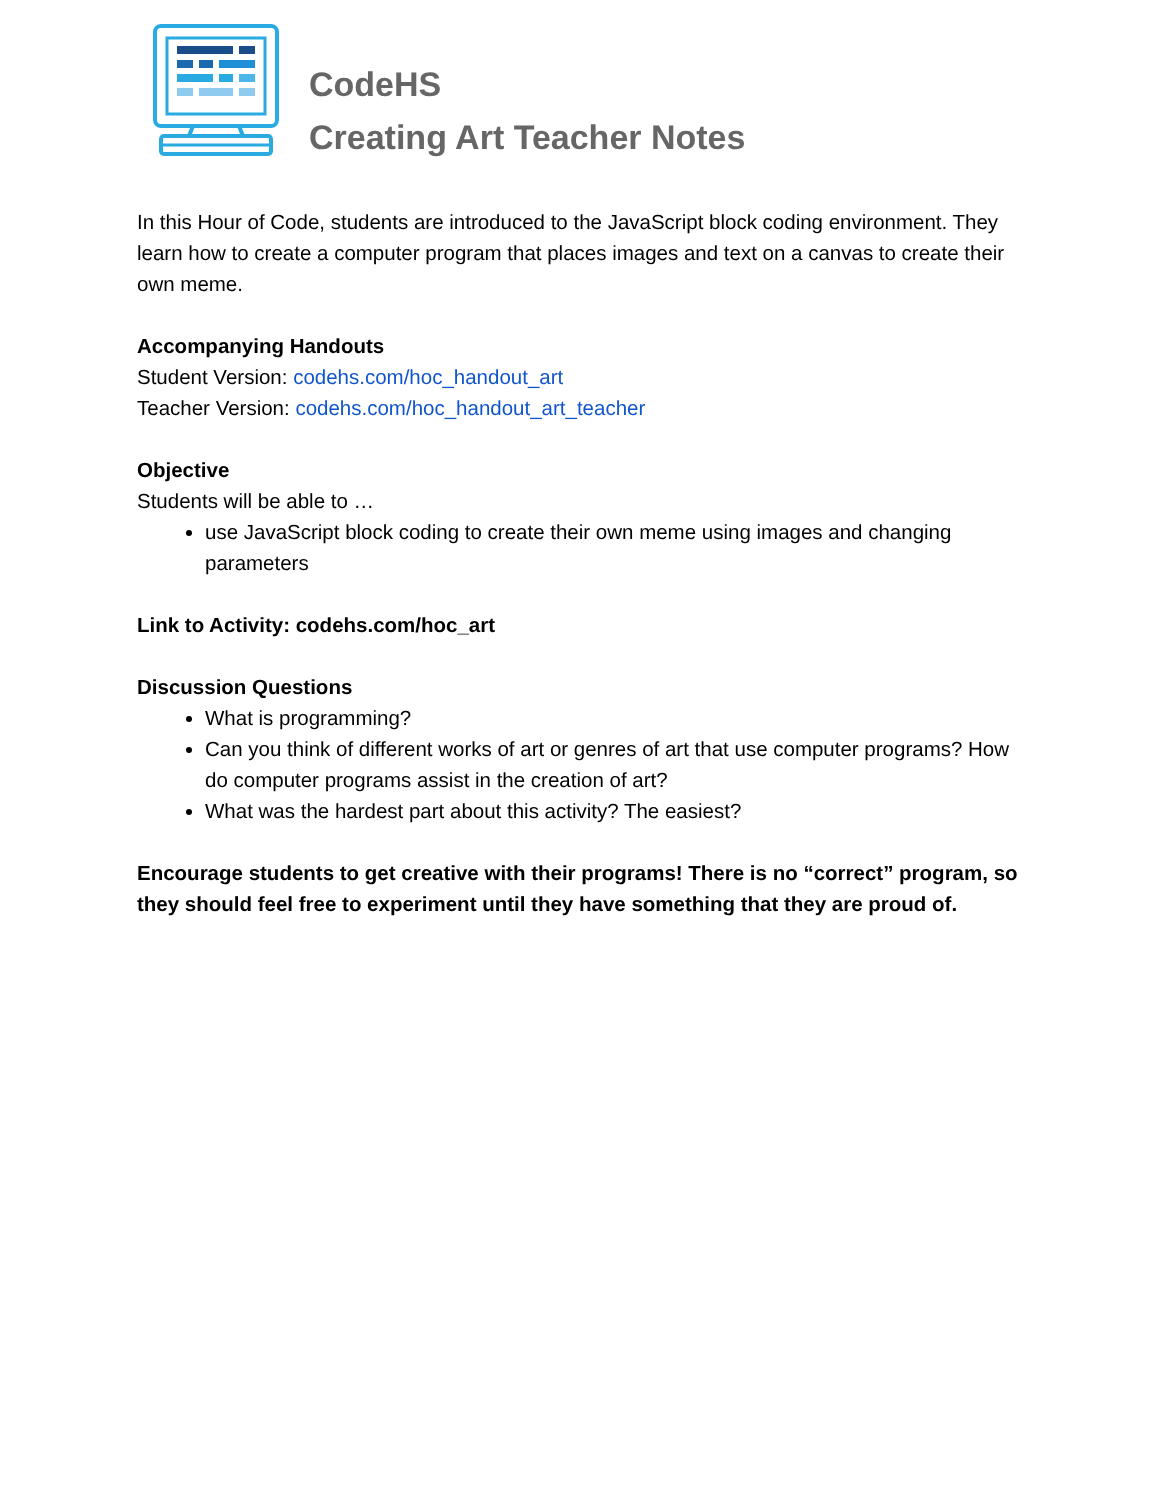CodeHS
Creating Art Teacher Notes
In this Hour of Code, students are introduced to the JavaScript block coding environment. They learn how to create a computer program that places images and text on a canvas to create their own meme.
Accompanying Handouts
Student Version: codehs.com/hoc_handout_art
Teacher Version: codehs.com/hoc_handout_art_teacher
Objective
Students will be able to …
use JavaScript block coding to create their own meme using images and changing parameters
Link to Activity: codehs.com/hoc_art
Discussion Questions
What is programming?
Can you think of different works of art or genres of art that use computer programs? How do computer programs assist in the creation of art?
What was the hardest part about this activity? The easiest?
Encourage students to get creative with their programs! There is no “correct” program, so they should feel free to experiment until they have something that they are proud of.